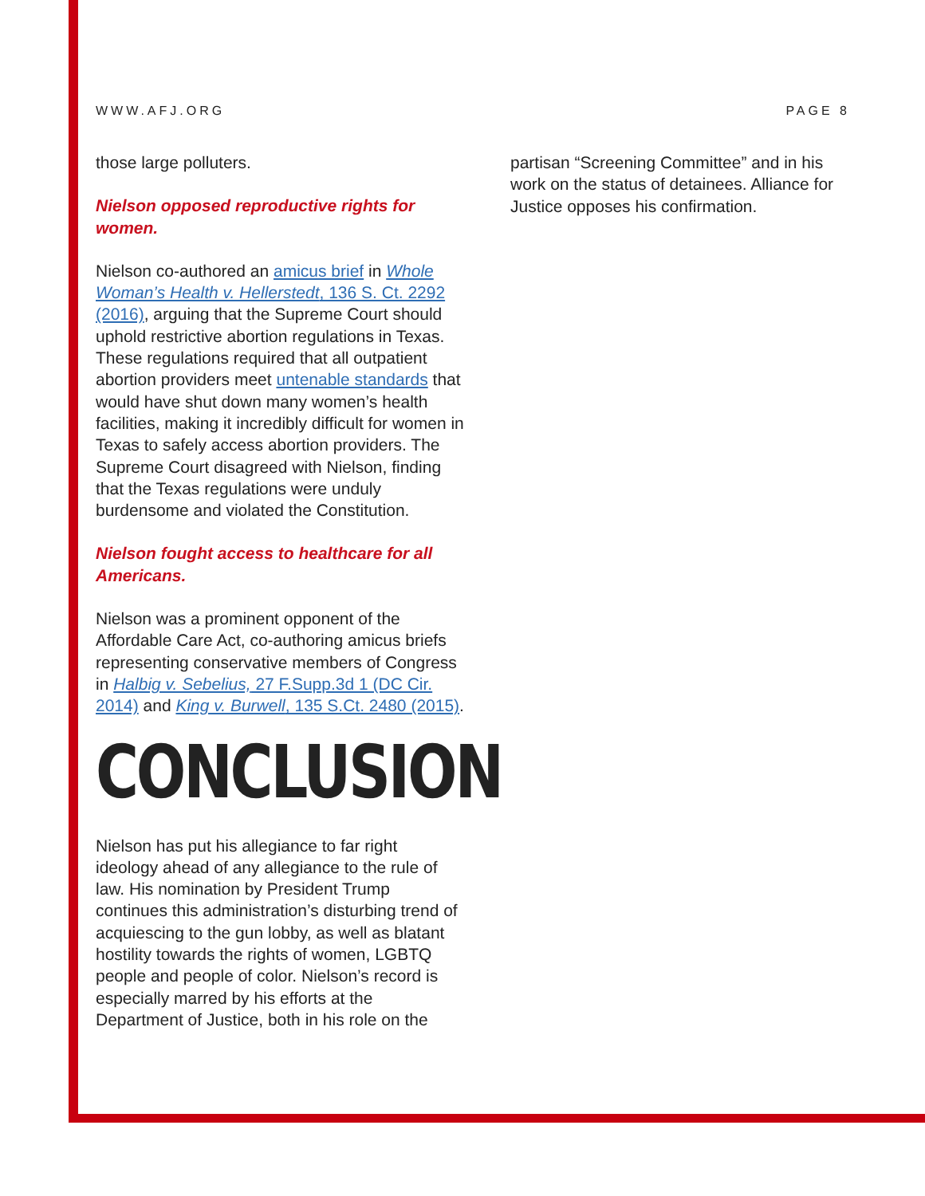WWW.AFJ.ORG PAGE 8
those large polluters.
Nielson opposed reproductive rights for women.
Nielson co-authored an amicus brief in Whole Woman’s Health v. Hellerstedt, 136 S. Ct. 2292 (2016), arguing that the Supreme Court should uphold restrictive abortion regulations in Texas. These regulations required that all outpatient abortion providers meet untenable standards that would have shut down many women’s health facilities, making it incredibly difficult for women in Texas to safely access abortion providers. The Supreme Court disagreed with Nielson, finding that the Texas regulations were unduly burdensome and violated the Constitution.
Nielson fought access to healthcare for all Americans.
Nielson was a prominent opponent of the Affordable Care Act, co-authoring amicus briefs representing conservative members of Congress in Halbig v. Sebelius, 27 F.Supp.3d 1 (DC Cir. 2014) and King v. Burwell, 135 S.Ct. 2480 (2015).
CONCLUSION
Nielson has put his allegiance to far right ideology ahead of any allegiance to the rule of law. His nomination by President Trump continues this administration’s disturbing trend of acquiescing to the gun lobby, as well as blatant hostility towards the rights of women, LGBTQ people and people of color. Nielson’s record is especially marred by his efforts at the Department of Justice, both in his role on the
partisan “Screening Committee” and in his work on the status of detainees. Alliance for Justice opposes his confirmation.